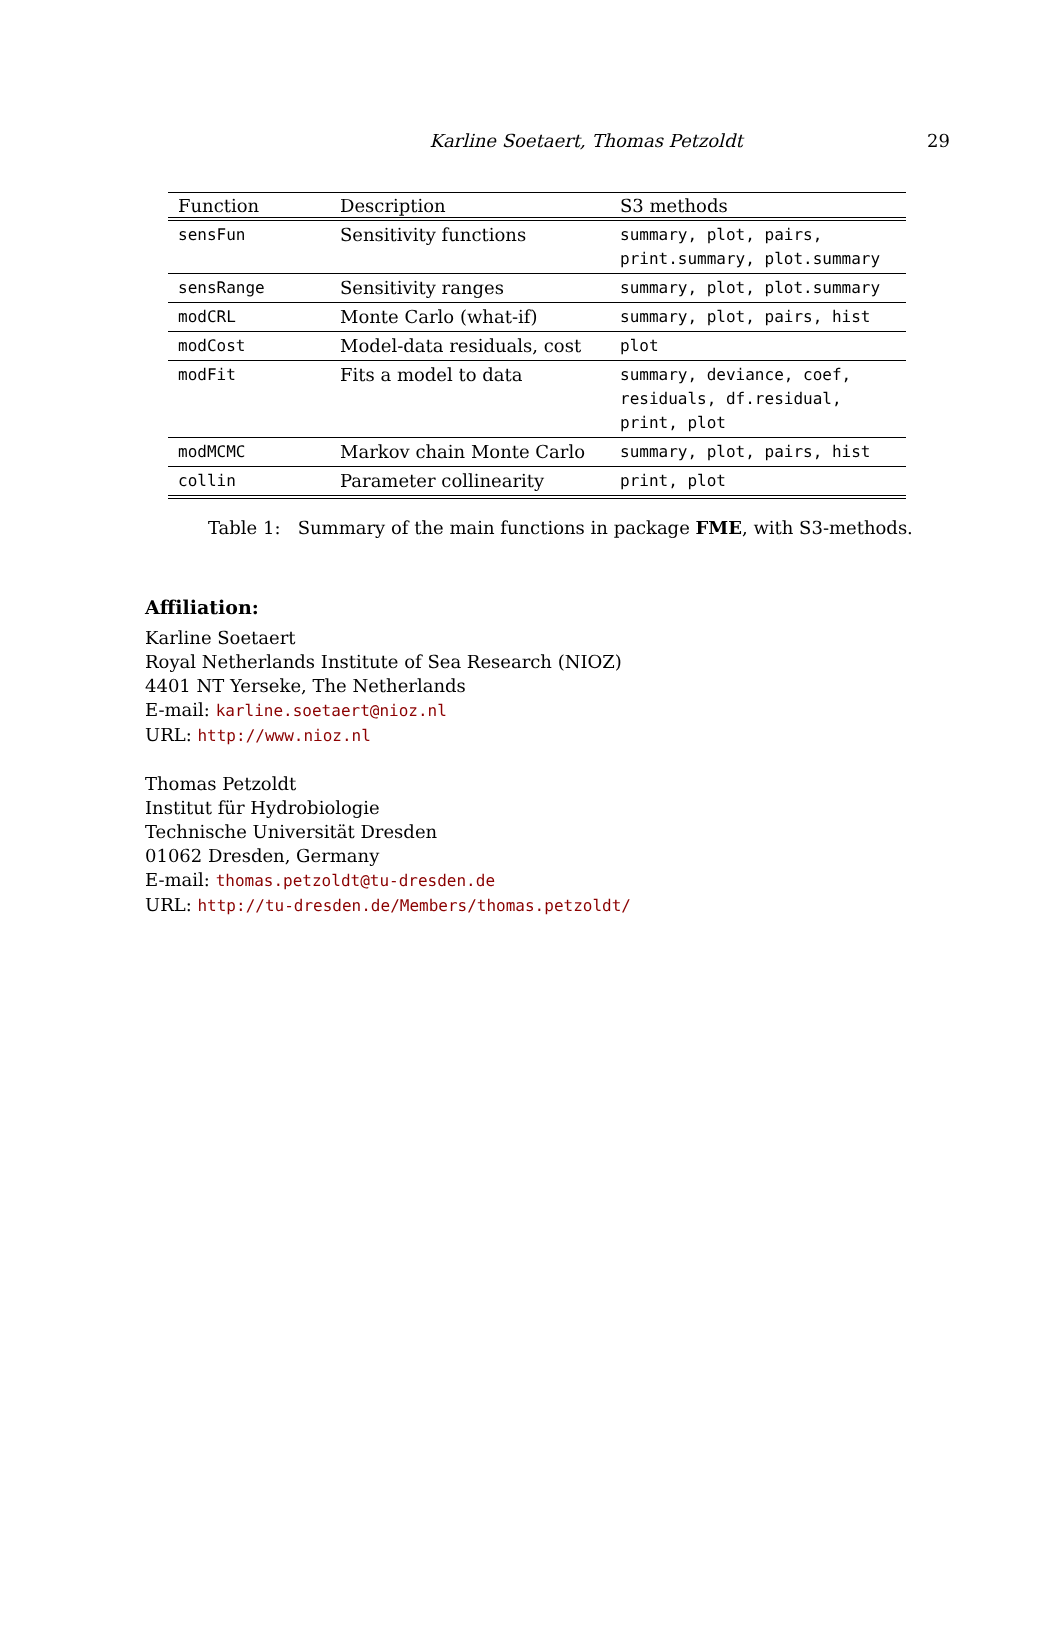Karline Soetaert, Thomas Petzoldt 29
| Function | Description | S3 methods |
| --- | --- | --- |
| sensFun | Sensitivity functions | summary, plot, pairs, print.summary, plot.summary |
| sensRange | Sensitivity ranges | summary, plot, plot.summary |
| modCRL | Monte Carlo (what-if) | summary, plot, pairs, hist |
| modCost | Model-data residuals, cost | plot |
| modFit | Fits a model to data | summary, deviance, coef, residuals, df.residual, print, plot |
| modMCMC | Markov chain Monte Carlo | summary, plot, pairs, hist |
| collin | Parameter collinearity | print, plot |
Table 1: Summary of the main functions in package FME, with S3-methods.
Affiliation:
Karline Soetaert
Royal Netherlands Institute of Sea Research (NIOZ)
4401 NT Yerseke, The Netherlands
E-mail: karline.soetaert@nioz.nl
URL: http://www.nioz.nl
Thomas Petzoldt
Institut für Hydrobiologie
Technische Universität Dresden
01062 Dresden, Germany
E-mail: thomas.petzoldt@tu-dresden.de
URL: http://tu-dresden.de/Members/thomas.petzoldt/